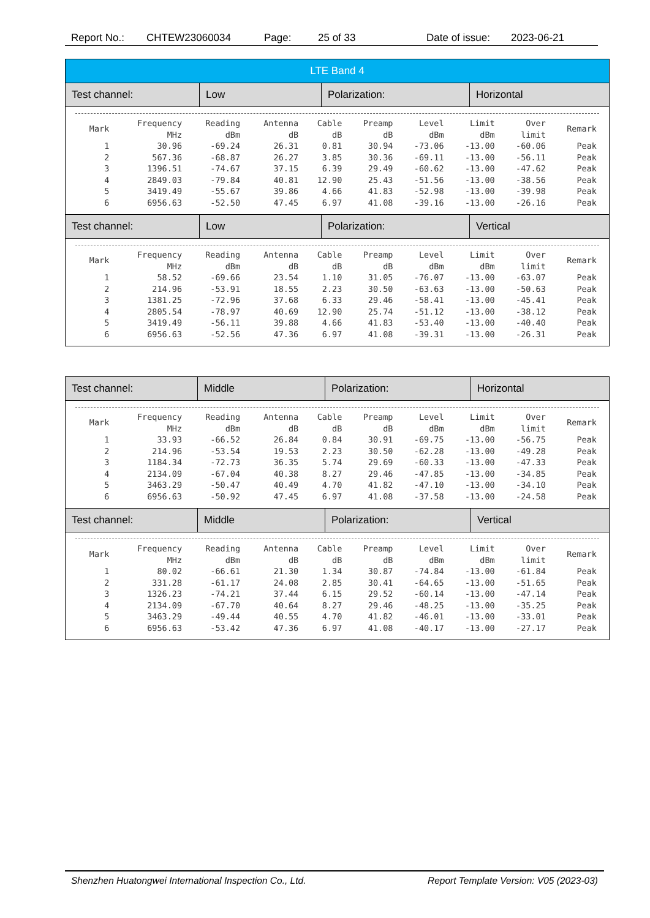Report No.: CHTEW23060034 Page: 25 of 33 Date of issue: 2023-06-21
LTE Band 4
Test channel: Low Polarization: Horizontal
| Mark | Frequency MHz | Reading dBm | Antenna dB | Cable dB | Preamp dB | Level dBm | Limit dBm | Over limit | Remark |
| --- | --- | --- | --- | --- | --- | --- | --- | --- | --- |
| 1 | 30.96 | -69.24 | 26.31 | 0.81 | 30.94 | -73.06 | -13.00 | -60.06 | Peak |
| 2 | 567.36 | -68.87 | 26.27 | 3.85 | 30.36 | -69.11 | -13.00 | -56.11 | Peak |
| 3 | 1396.51 | -74.67 | 37.15 | 6.39 | 29.49 | -60.62 | -13.00 | -47.62 | Peak |
| 4 | 2849.03 | -79.84 | 40.81 | 12.90 | 25.43 | -51.56 | -13.00 | -38.56 | Peak |
| 5 | 3419.49 | -55.67 | 39.86 | 4.66 | 41.83 | -52.98 | -13.00 | -39.98 | Peak |
| 6 | 6956.63 | -52.50 | 47.45 | 6.97 | 41.08 | -39.16 | -13.00 | -26.16 | Peak |
Test channel: Low Polarization: Vertical
| Mark | Frequency MHz | Reading dBm | Antenna dB | Cable dB | Preamp dB | Level dBm | Limit dBm | Over limit | Remark |
| --- | --- | --- | --- | --- | --- | --- | --- | --- | --- |
| 1 | 58.52 | -69.66 | 23.54 | 1.10 | 31.05 | -76.07 | -13.00 | -63.07 | Peak |
| 2 | 214.96 | -53.91 | 18.55 | 2.23 | 30.50 | -63.63 | -13.00 | -50.63 | Peak |
| 3 | 1381.25 | -72.96 | 37.68 | 6.33 | 29.46 | -58.41 | -13.00 | -45.41 | Peak |
| 4 | 2805.54 | -78.97 | 40.69 | 12.90 | 25.74 | -51.12 | -13.00 | -38.12 | Peak |
| 5 | 3419.49 | -56.11 | 39.88 | 4.66 | 41.83 | -53.40 | -13.00 | -40.40 | Peak |
| 6 | 6956.63 | -52.56 | 47.36 | 6.97 | 41.08 | -39.31 | -13.00 | -26.31 | Peak |
Test channel: Middle Polarization: Horizontal
| Mark | Frequency MHz | Reading dBm | Antenna dB | Cable dB | Preamp dB | Level dBm | Limit dBm | Over limit | Remark |
| --- | --- | --- | --- | --- | --- | --- | --- | --- | --- |
| 1 | 33.93 | -66.52 | 26.84 | 0.84 | 30.91 | -69.75 | -13.00 | -56.75 | Peak |
| 2 | 214.96 | -53.54 | 19.53 | 2.23 | 30.50 | -62.28 | -13.00 | -49.28 | Peak |
| 3 | 1184.34 | -72.73 | 36.35 | 5.74 | 29.69 | -60.33 | -13.00 | -47.33 | Peak |
| 4 | 2134.09 | -67.04 | 40.38 | 8.27 | 29.46 | -47.85 | -13.00 | -34.85 | Peak |
| 5 | 3463.29 | -50.47 | 40.49 | 4.70 | 41.82 | -47.10 | -13.00 | -34.10 | Peak |
| 6 | 6956.63 | -50.92 | 47.45 | 6.97 | 41.08 | -37.58 | -13.00 | -24.58 | Peak |
Test channel: Middle Polarization: Vertical
| Mark | Frequency MHz | Reading dBm | Antenna dB | Cable dB | Preamp dB | Level dBm | Limit dBm | Over limit | Remark |
| --- | --- | --- | --- | --- | --- | --- | --- | --- | --- |
| 1 | 80.02 | -66.61 | 21.30 | 1.34 | 30.87 | -74.84 | -13.00 | -61.84 | Peak |
| 2 | 331.28 | -61.17 | 24.08 | 2.85 | 30.41 | -64.65 | -13.00 | -51.65 | Peak |
| 3 | 1326.23 | -74.21 | 37.44 | 6.15 | 29.52 | -60.14 | -13.00 | -47.14 | Peak |
| 4 | 2134.09 | -67.70 | 40.64 | 8.27 | 29.46 | -48.25 | -13.00 | -35.25 | Peak |
| 5 | 3463.29 | -49.44 | 40.55 | 4.70 | 41.82 | -46.01 | -13.00 | -33.01 | Peak |
| 6 | 6956.63 | -53.42 | 47.36 | 6.97 | 41.08 | -40.17 | -13.00 | -27.17 | Peak |
Shenzhen Huatongwei International Inspection Co., Ltd. Report Template Version: V05 (2023-03)